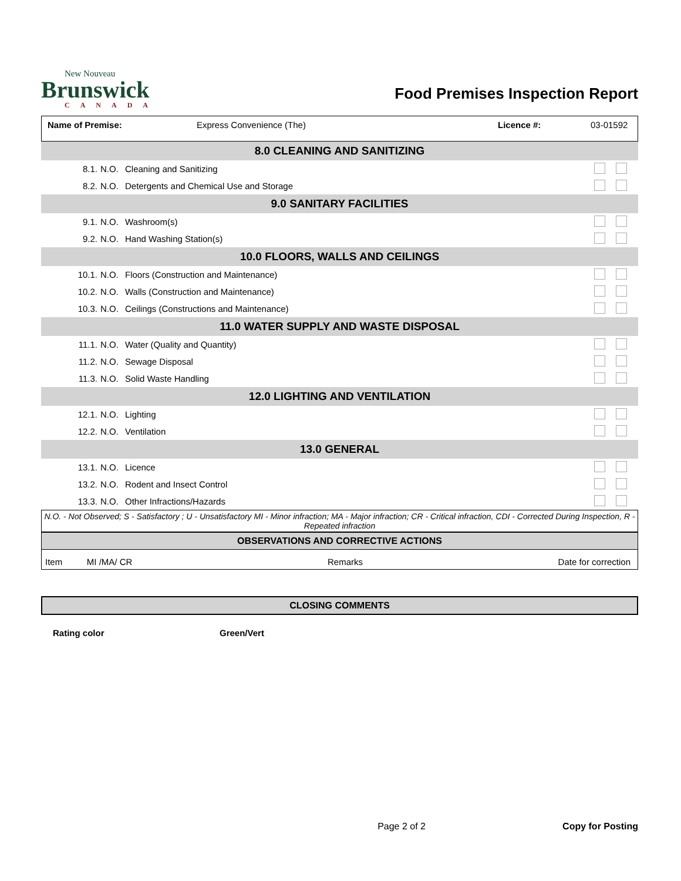New Nouveau
Brunswick
CANADA
Food Premises Inspection Report
Name of Premise: Express Convenience (The) Licence #: 03-01592
| 8.0 CLEANING AND SANITIZING | | | |
| 8.1. | N.O. | Cleaning and Sanitizing | |
| 8.2. | N.O. | Detergents and Chemical Use and Storage | |
| 9.0 SANITARY FACILITIES | | | |
| 9.1. | N.O. | Washroom(s) | |
| 9.2. | N.O. | Hand Washing Station(s) | |
| 10.0 FLOORS, WALLS AND CEILINGS | | | |
| 10.1. | N.O. | Floors (Construction and Maintenance) | |
| 10.2. | N.O. | Walls (Construction and Maintenance) | |
| 10.3. | N.O. | Ceilings (Constructions and Maintenance) | |
| 11.0 WATER SUPPLY AND WASTE DISPOSAL | | | |
| 11.1. | N.O. | Water (Quality and Quantity) | |
| 11.2. | N.O. | Sewage Disposal | |
| 11.3. | N.O. | Solid Waste Handling | |
| 12.0 LIGHTING AND VENTILATION | | | |
| 12.1. | N.O. | Lighting | |
| 12.2. | N.O. | Ventilation | |
| 13.0 GENERAL | | | |
| 13.1. | N.O. | Licence | |
| 13.2. | N.O. | Rodent and Insect Control | |
| 13.3. | N.O. | Other Infractions/Hazards | |
N.O. - Not Observed; S - Satisfactory ; U - Unsatisfactory MI - Minor infraction; MA - Major infraction; CR - Critical infraction, CDI - Corrected During Inspection, R - Repeated infraction
OBSERVATIONS AND CORRECTIVE ACTIONS
Item MI /MA/ CR Remarks Date for correction
CLOSING COMMENTS
Rating color Green/Vert
Page 2 of 2 Copy for Posting